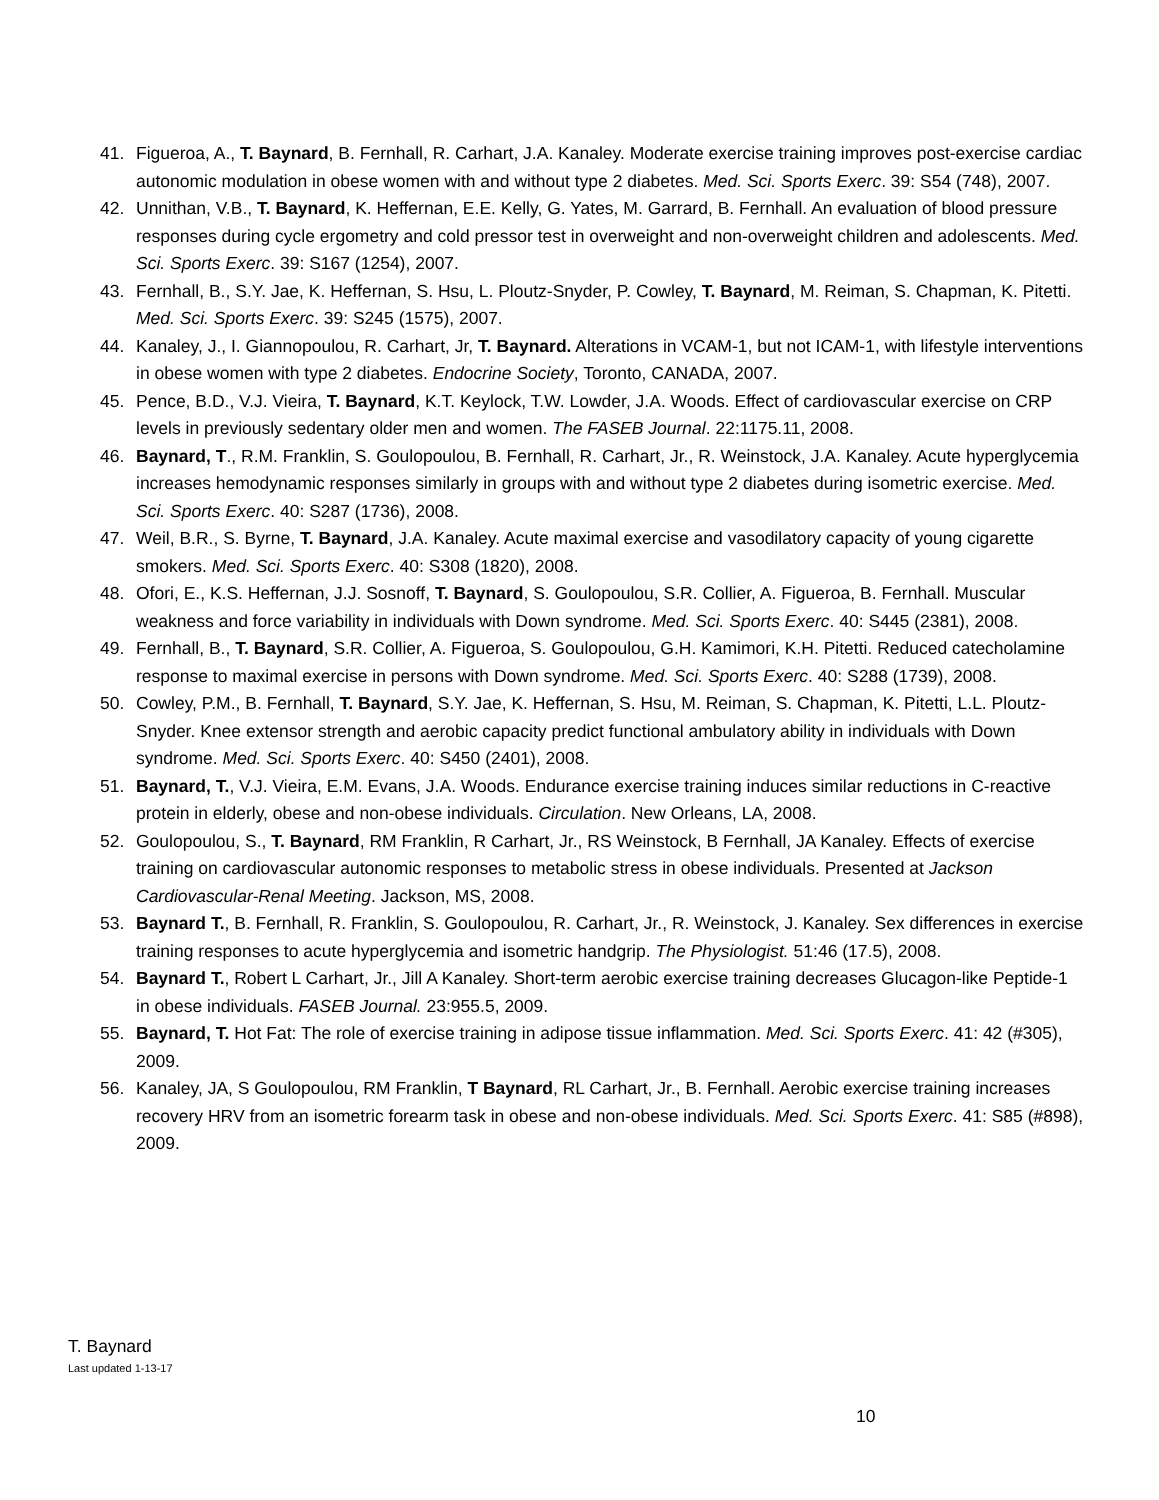41. Figueroa, A., T. Baynard, B. Fernhall, R. Carhart, J.A. Kanaley. Moderate exercise training improves post-exercise cardiac autonomic modulation in obese women with and without type 2 diabetes. Med. Sci. Sports Exerc. 39: S54 (748), 2007.
42. Unnithan, V.B., T. Baynard, K. Heffernan, E.E. Kelly, G. Yates, M. Garrard, B. Fernhall. An evaluation of blood pressure responses during cycle ergometry and cold pressor test in overweight and non-overweight children and adolescents. Med. Sci. Sports Exerc. 39: S167 (1254), 2007.
43. Fernhall, B., S.Y. Jae, K. Heffernan, S. Hsu, L. Ploutz-Snyder, P. Cowley, T. Baynard, M. Reiman, S. Chapman, K. Pitetti. Med. Sci. Sports Exerc. 39: S245 (1575), 2007.
44. Kanaley, J., I. Giannopoulou, R. Carhart, Jr, T. Baynard. Alterations in VCAM-1, but not ICAM-1, with lifestyle interventions in obese women with type 2 diabetes. Endocrine Society, Toronto, CANADA, 2007.
45. Pence, B.D., V.J. Vieira, T. Baynard, K.T. Keylock, T.W. Lowder, J.A. Woods. Effect of cardiovascular exercise on CRP levels in previously sedentary older men and women. The FASEB Journal. 22:1175.11, 2008.
46. Baynard, T., R.M. Franklin, S. Goulopoulou, B. Fernhall, R. Carhart, Jr., R. Weinstock, J.A. Kanaley. Acute hyperglycemia increases hemodynamic responses similarly in groups with and without type 2 diabetes during isometric exercise. Med. Sci. Sports Exerc. 40: S287 (1736), 2008.
47. Weil, B.R., S. Byrne, T. Baynard, J.A. Kanaley. Acute maximal exercise and vasodilatory capacity of young cigarette smokers. Med. Sci. Sports Exerc. 40: S308 (1820), 2008.
48. Ofori, E., K.S. Heffernan, J.J. Sosnoff, T. Baynard, S. Goulopoulou, S.R. Collier, A. Figueroa, B. Fernhall. Muscular weakness and force variability in individuals with Down syndrome. Med. Sci. Sports Exerc. 40: S445 (2381), 2008.
49. Fernhall, B., T. Baynard, S.R. Collier, A. Figueroa, S. Goulopoulou, G.H. Kamimori, K.H. Pitetti. Reduced catecholamine response to maximal exercise in persons with Down syndrome. Med. Sci. Sports Exerc. 40: S288 (1739), 2008.
50. Cowley, P.M., B. Fernhall, T. Baynard, S.Y. Jae, K. Heffernan, S. Hsu, M. Reiman, S. Chapman, K. Pitetti, L.L. Ploutz-Snyder. Knee extensor strength and aerobic capacity predict functional ambulatory ability in individuals with Down syndrome. Med. Sci. Sports Exerc. 40: S450 (2401), 2008.
51. Baynard, T., V.J. Vieira, E.M. Evans, J.A. Woods. Endurance exercise training induces similar reductions in C-reactive protein in elderly, obese and non-obese individuals. Circulation. New Orleans, LA, 2008.
52. Goulopoulou, S., T. Baynard, RM Franklin, R Carhart, Jr., RS Weinstock, B Fernhall, JA Kanaley. Effects of exercise training on cardiovascular autonomic responses to metabolic stress in obese individuals. Presented at Jackson Cardiovascular-Renal Meeting. Jackson, MS, 2008.
53. Baynard T., B. Fernhall, R. Franklin, S. Goulopoulou, R. Carhart, Jr., R. Weinstock, J. Kanaley. Sex differences in exercise training responses to acute hyperglycemia and isometric handgrip. The Physiologist. 51:46 (17.5), 2008.
54. Baynard T., Robert L Carhart, Jr., Jill A Kanaley. Short-term aerobic exercise training decreases Glucagon-like Peptide-1 in obese individuals. FASEB Journal. 23:955.5, 2009.
55. Baynard, T. Hot Fat: The role of exercise training in adipose tissue inflammation. Med. Sci. Sports Exerc. 41: 42 (#305), 2009.
56. Kanaley, JA, S Goulopoulou, RM Franklin, T Baynard, RL Carhart, Jr., B. Fernhall. Aerobic exercise training increases recovery HRV from an isometric forearm task in obese and non-obese individuals. Med. Sci. Sports Exerc. 41: S85 (#898), 2009.
T. Baynard
Last updated 1-13-17
10